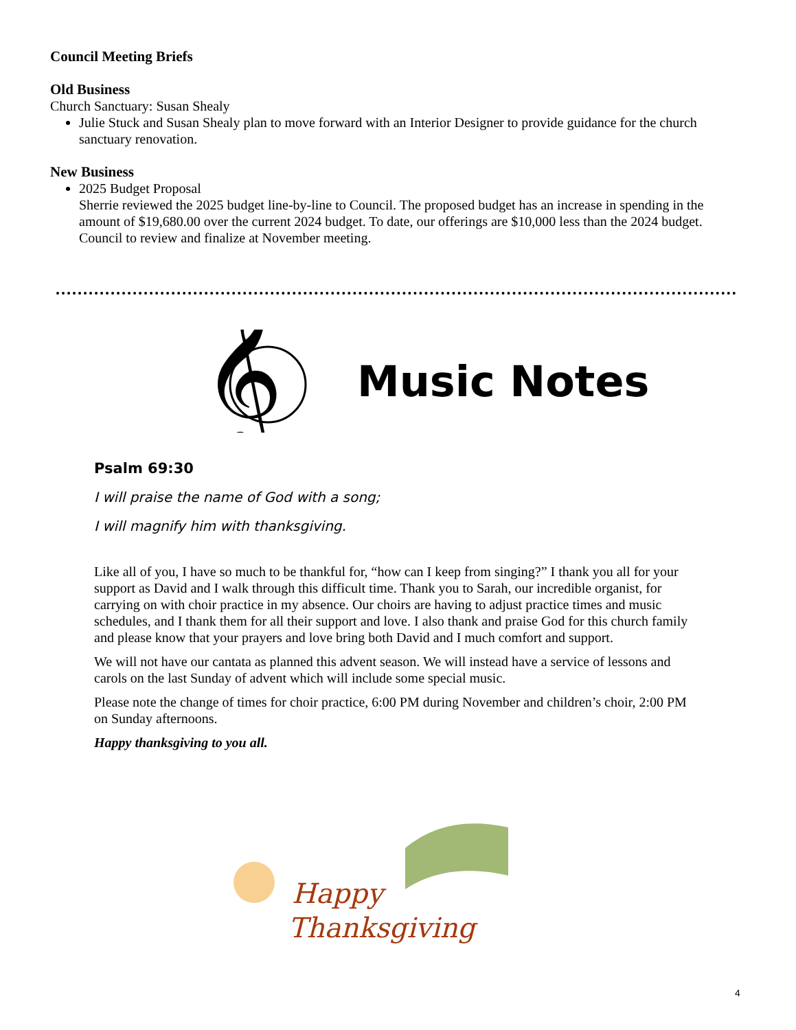Council Meeting Briefs
Old Business
Church Sanctuary: Susan Shealy
Julie Stuck and Susan Shealy plan to move forward with an Interior Designer to provide guidance for the church sanctuary renovation.
New Business
2025 Budget Proposal
Sherrie reviewed the 2025 budget line-by-line to Council. The proposed budget has an increase in spending in the amount of $19,680.00 over the current 2024 budget. To date, our offerings are $10,000 less than the 2024 budget. Council to review and finalize at November meeting.
𝄞
Music Notes
Psalm 69:30
I will praise the name of God with a song;
I will magnify him with thanksgiving.
Like all of you, I have so much to be thankful for, “how can I keep from singing?” I thank you all for your support as David and I walk through this difficult time. Thank you to Sarah, our incredible organist, for carrying on with choir practice in my absence. Our choirs are having to adjust practice times and music schedules, and I thank them for all their support and love. I also thank and praise God for this church family and please know that your prayers and love bring both David and I much comfort and support.
We will not have our cantata as planned this advent season. We will instead have a service of lessons and carols on the last Sunday of advent which will include some special music.
Please note the change of times for choir practice, 6:00 PM during November and children’s choir, 2:00 PM on Sunday afternoons.
Happy thanksgiving to you all.
Happy
Thanksgiving
4